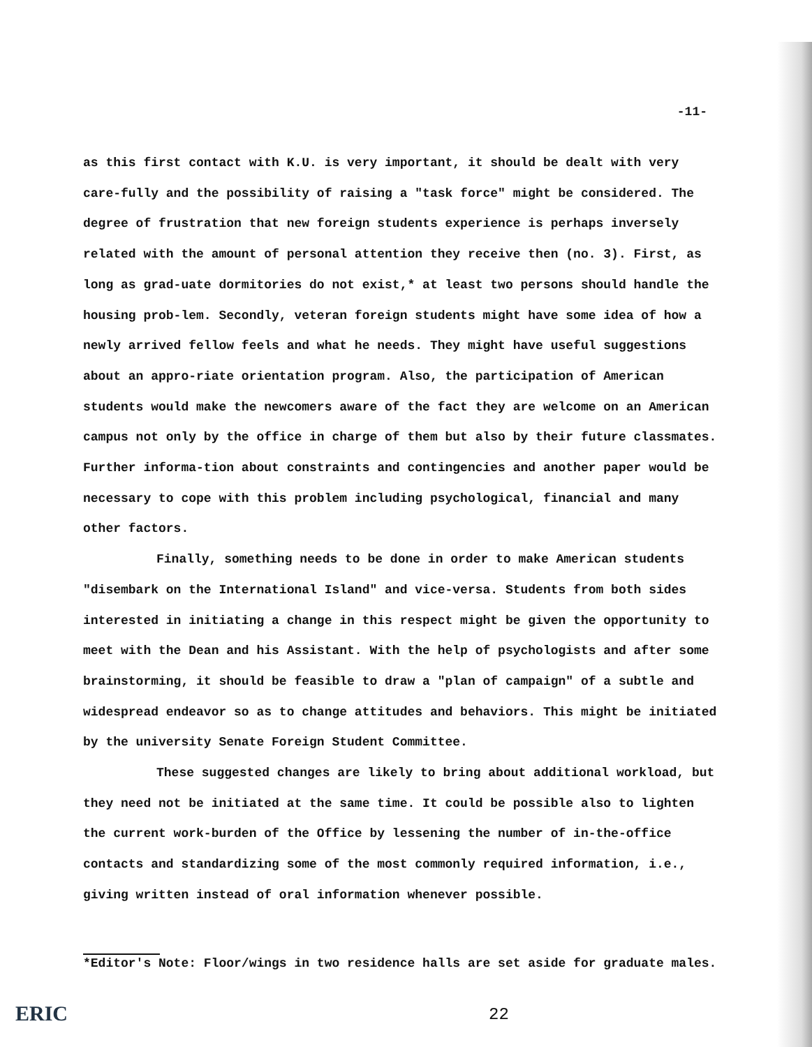-11-
as this first contact with K.U. is very important, it should be dealt with very care-fully and the possibility of raising a "task force" might be considered. The degree of frustration that new foreign students experience is perhaps inversely related with the amount of personal attention they receive then (no. 3). First, as long as grad-uate dormitories do not exist,* at least two persons should handle the housing prob-lem. Secondly, veteran foreign students might have some idea of how a newly arrived fellow feels and what he needs. They might have useful suggestions about an appro-riate orientation program. Also, the participation of American students would make the newcomers aware of the fact they are welcome on an American campus not only by the office in charge of them but also by their future classmates. Further informa-tion about constraints and contingencies and another paper would be necessary to cope with this problem including psychological, financial and many other factors.
Finally, something needs to be done in order to make American students "disembark on the International Island" and vice-versa. Students from both sides interested in initiating a change in this respect might be given the opportunity to meet with the Dean and his Assistant. With the help of psychologists and after some brainstorming, it should be feasible to draw a "plan of campaign" of a subtle and widespread endeavor so as to change attitudes and behaviors. This might be initiated by the university Senate Foreign Student Committee.
These suggested changes are likely to bring about additional workload, but they need not be initiated at the same time. It could be possible also to lighten the current work-burden of the Office by lessening the number of in-the-office contacts and standardizing some of the most commonly required information, i.e., giving written instead of oral information whenever possible.
*Editor's Note: Floor/wings in two residence halls are set aside for graduate males.
ERIC 22